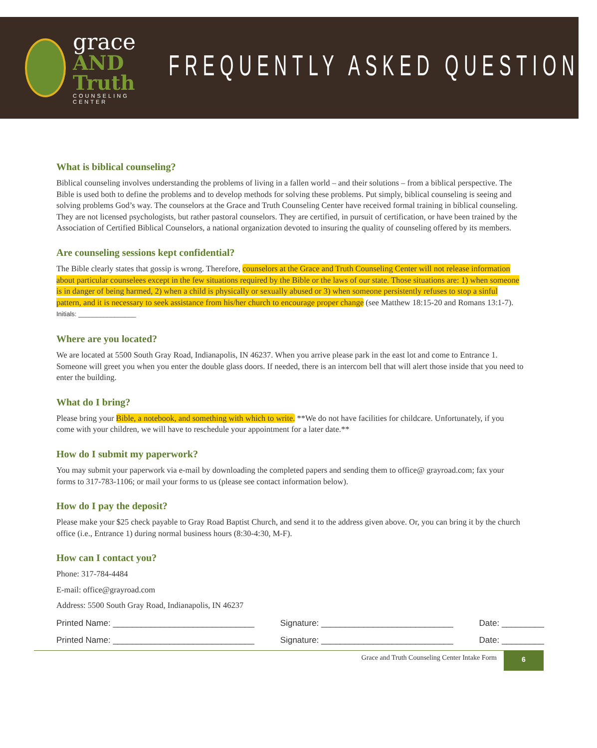grace
AND Truth
COUNSELING CENTER
FREQUENTLY ASKED QUESTIONS
What is biblical counseling?
Biblical counseling involves understanding the problems of living in a fallen world – and their solutions – from a biblical perspective. The Bible is used both to define the problems and to develop methods for solving these problems. Put simply, biblical counseling is seeing and solving problems God’s way. The counselors at the Grace and Truth Counseling Center have received formal training in biblical counseling. They are not licensed psychologists, but rather pastoral counselors. They are certified, in pursuit of certification, or have been trained by the Association of Certified Biblical Counselors, a national organization devoted to insuring the quality of counseling offered by its members.
Are counseling sessions kept confidential?
The Bible clearly states that gossip is wrong. Therefore, counselors at the Grace and Truth Counseling Center will not release information about particular counselees except in the few situations required by the Bible or the laws of our state. Those situations are: 1) when someone is in danger of being harmed, 2) when a child is physically or sexually abused or 3) when someone persistently refuses to stop a sinful pattern, and it is necessary to seek assistance from his/her church to encourage proper change (see Matthew 18:15-20 and Romans 13:1-7). Initials: ________________
Where are you located?
We are located at 5500 South Gray Road, Indianapolis, IN 46237. When you arrive please park in the east lot and come to Entrance 1. Someone will greet you when you enter the double glass doors. If needed, there is an intercom bell that will alert those inside that you need to enter the building.
What do I bring?
Please bring your Bible, a notebook, and something with which to write. **We do not have facilities for childcare. Unfortunately, if you come with your children, we will have to reschedule your appointment for a later date.**
How do I submit my paperwork?
You may submit your paperwork via e-mail by downloading the completed papers and sending them to office@ grayroad.com; fax your forms to 317-783-1106; or mail your forms to us (please see contact information below).
How do I pay the deposit?
Please make your $25 check payable to Gray Road Baptist Church, and send it to the address given above. Or, you can bring it by the church office (i.e., Entrance 1) during normal business hours (8:30-4:30, M-F).
How can I contact you?
Phone: 317-784-4484
E-mail: office@grayroad.com
Address: 5500 South Gray Road, Indianapolis, IN 46237
Printed Name: ______________________________ Signature: ____________________________ Date: _________
Printed Name: ______________________________ Signature: ____________________________ Date: _________
Grace and Truth Counseling Center Intake Form
6